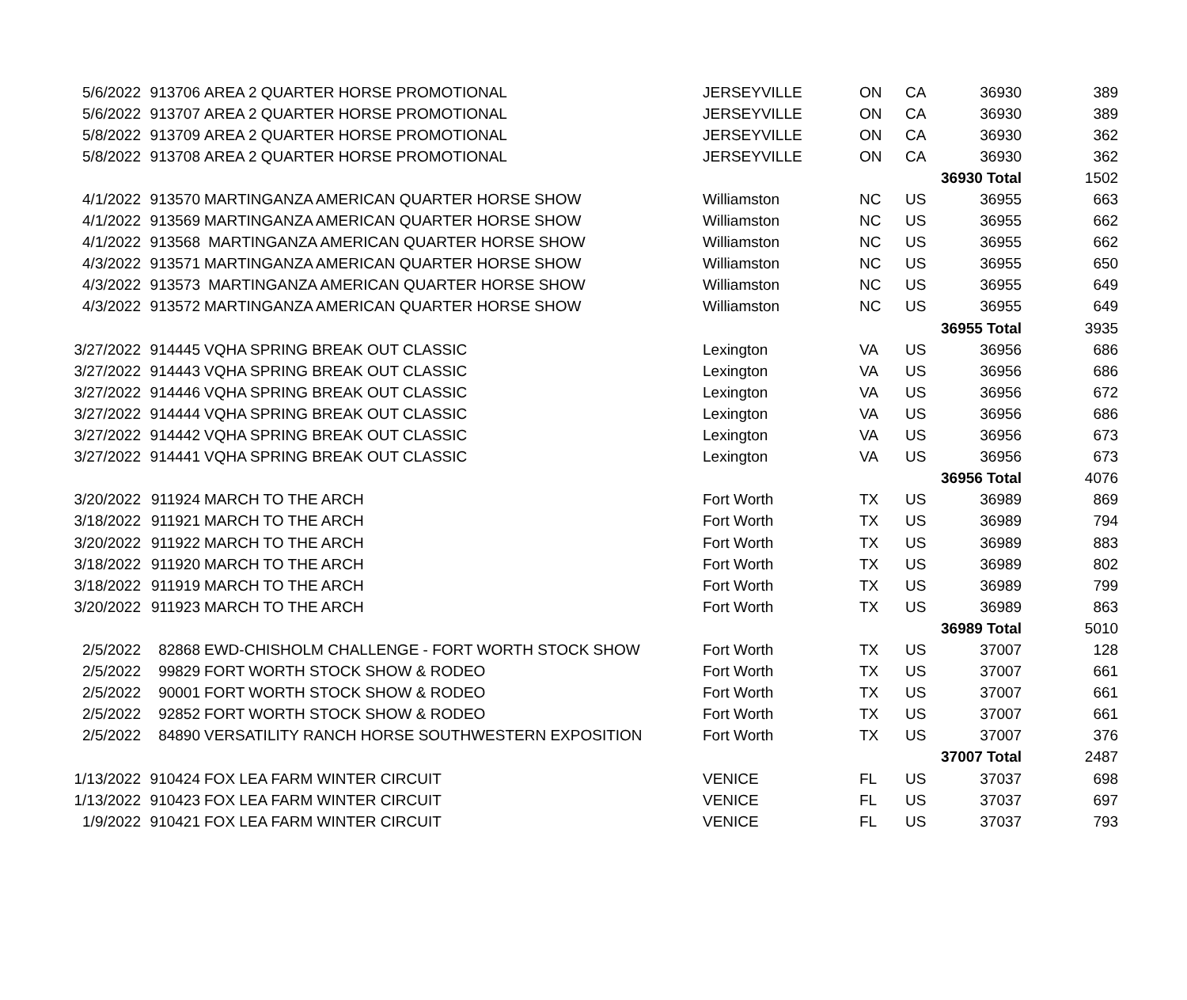| 5/6/2022 | 913706 | AREA 2 QUARTER HORSE PROMOTIONAL | JERSEYVILLE | ON | CA | 36930 | 389 |
| 5/6/2022 | 913707 | AREA 2 QUARTER HORSE PROMOTIONAL | JERSEYVILLE | ON | CA | 36930 | 389 |
| 5/8/2022 | 913709 | AREA 2 QUARTER HORSE PROMOTIONAL | JERSEYVILLE | ON | CA | 36930 | 362 |
| 5/8/2022 | 913708 | AREA 2 QUARTER HORSE PROMOTIONAL | JERSEYVILLE | ON | CA | 36930 | 362 |
| | | | | | | 36930 Total | 1502 |
| 4/1/2022 | 913570 | MARTINGANZA AMERICAN QUARTER HORSE SHOW | Williamston | NC | US | 36955 | 663 |
| 4/1/2022 | 913569 | MARTINGANZA AMERICAN QUARTER HORSE SHOW | Williamston | NC | US | 36955 | 662 |
| 4/1/2022 | 913568 | MARTINGANZA AMERICAN QUARTER HORSE SHOW | Williamston | NC | US | 36955 | 662 |
| 4/3/2022 | 913571 | MARTINGANZA AMERICAN QUARTER HORSE SHOW | Williamston | NC | US | 36955 | 650 |
| 4/3/2022 | 913573 | MARTINGANZA AMERICAN QUARTER HORSE SHOW | Williamston | NC | US | 36955 | 649 |
| 4/3/2022 | 913572 | MARTINGANZA AMERICAN QUARTER HORSE SHOW | Williamston | NC | US | 36955 | 649 |
| | | | | | | 36955 Total | 3935 |
| 3/27/2022 | 914445 | VQHA SPRING BREAK OUT CLASSIC | Lexington | VA | US | 36956 | 686 |
| 3/27/2022 | 914443 | VQHA SPRING BREAK OUT CLASSIC | Lexington | VA | US | 36956 | 686 |
| 3/27/2022 | 914446 | VQHA SPRING BREAK OUT CLASSIC | Lexington | VA | US | 36956 | 672 |
| 3/27/2022 | 914444 | VQHA SPRING BREAK OUT CLASSIC | Lexington | VA | US | 36956 | 686 |
| 3/27/2022 | 914442 | VQHA SPRING BREAK OUT CLASSIC | Lexington | VA | US | 36956 | 673 |
| 3/27/2022 | 914441 | VQHA SPRING BREAK OUT CLASSIC | Lexington | VA | US | 36956 | 673 |
| | | | | | | 36956 Total | 4076 |
| 3/20/2022 | 911924 | MARCH TO THE ARCH | Fort Worth | TX | US | 36989 | 869 |
| 3/18/2022 | 911921 | MARCH TO THE ARCH | Fort Worth | TX | US | 36989 | 794 |
| 3/20/2022 | 911922 | MARCH TO THE ARCH | Fort Worth | TX | US | 36989 | 883 |
| 3/18/2022 | 911920 | MARCH TO THE ARCH | Fort Worth | TX | US | 36989 | 802 |
| 3/18/2022 | 911919 | MARCH TO THE ARCH | Fort Worth | TX | US | 36989 | 799 |
| 3/20/2022 | 911923 | MARCH TO THE ARCH | Fort Worth | TX | US | 36989 | 863 |
| | | | | | | 36989 Total | 5010 |
| 2/5/2022 | 82868 | EWD-CHISHOLM CHALLENGE - FORT WORTH STOCK SHOW | Fort Worth | TX | US | 37007 | 128 |
| 2/5/2022 | 99829 | FORT WORTH STOCK SHOW & RODEO | Fort Worth | TX | US | 37007 | 661 |
| 2/5/2022 | 90001 | FORT WORTH STOCK SHOW & RODEO | Fort Worth | TX | US | 37007 | 661 |
| 2/5/2022 | 92852 | FORT WORTH STOCK SHOW & RODEO | Fort Worth | TX | US | 37007 | 661 |
| 2/5/2022 | 84890 | VERSATILITY RANCH HORSE SOUTHWESTERN EXPOSITION | Fort Worth | TX | US | 37007 | 376 |
| | | | | | | 37007 Total | 2487 |
| 1/13/2022 | 910424 | FOX LEA FARM WINTER CIRCUIT | VENICE | FL | US | 37037 | 698 |
| 1/13/2022 | 910423 | FOX LEA FARM WINTER CIRCUIT | VENICE | FL | US | 37037 | 697 |
| 1/9/2022 | 910421 | FOX LEA FARM WINTER CIRCUIT | VENICE | FL | US | 37037 | 793 |